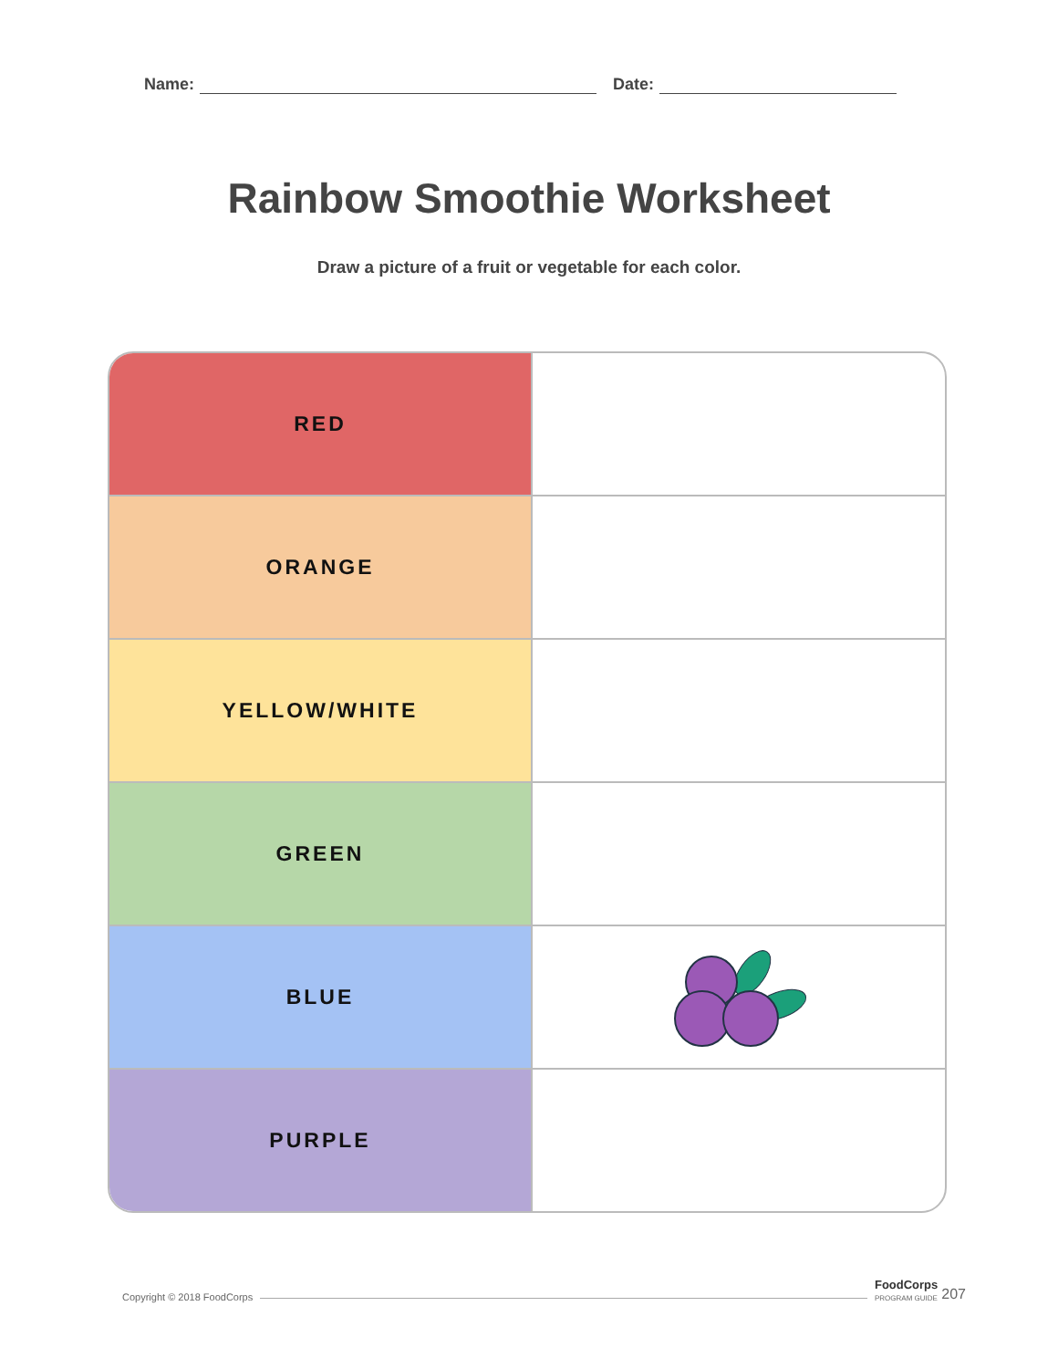Name: Date:
Rainbow Smoothie Worksheet
Draw a picture of a fruit or vegetable for each color.
| RED | |
| ORANGE | |
| YELLOW/WHITE | |
| GREEN | |
| BLUE | |
| PURPLE | |
Copyright © 2018 FoodCorps
FoodCorps
PROGRAM GUIDE 207